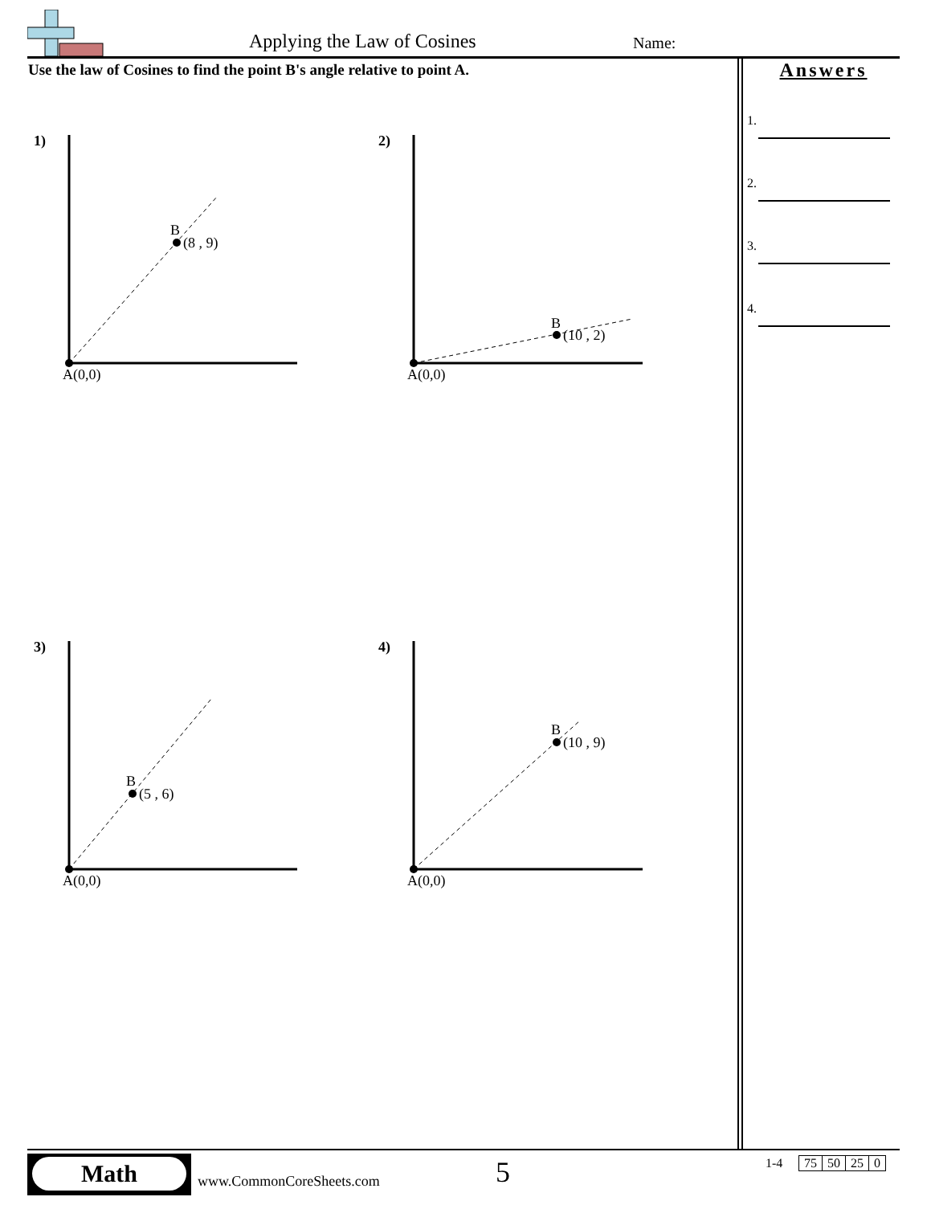Applying the Law of Cosines Name:
Use the law of Cosines to find the point B's angle relative to point A.
Answers
1.
2.
3.
4.
1)
B
(8 , 9)
A(0,0)
2)
B
(10 , 2)
A(0,0)
3)
B
(5 , 6)
A(0,0)
4)
B
(10 , 9)
A(0,0)
Math
www.CommonCoreSheets.com 5 1-4
| 75 | 50 | 25 | 0 |